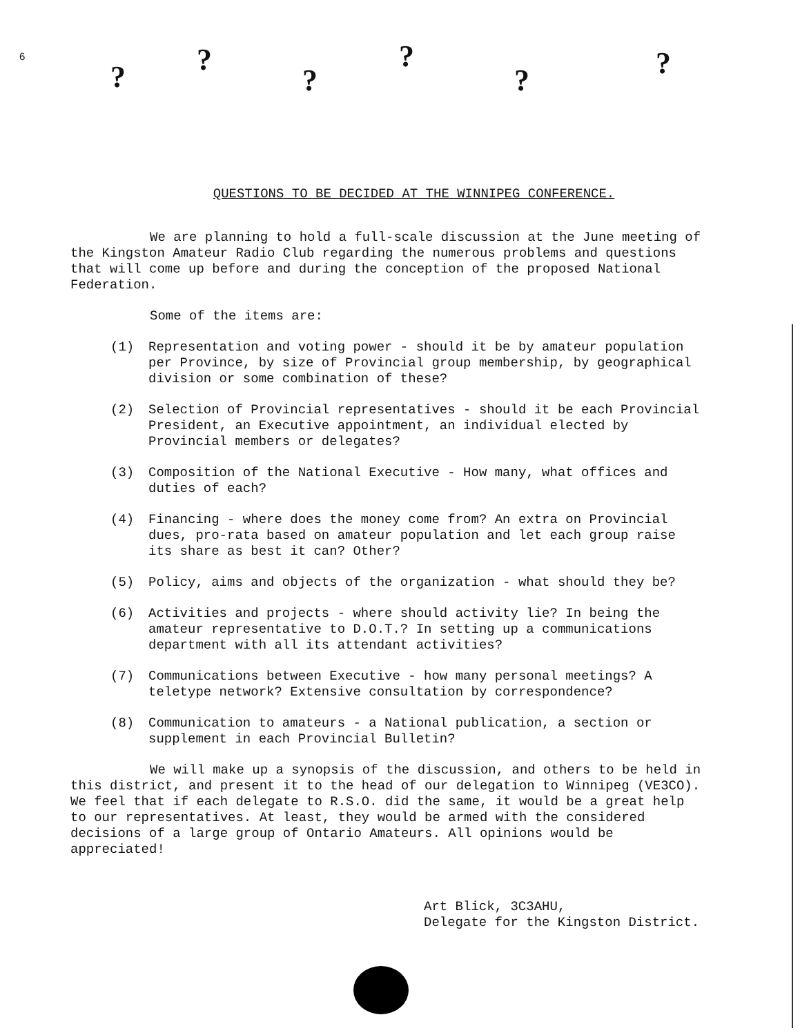6
??????
QUESTIONS TO BE DECIDED AT THE WINNIPEG CONFERENCE.
We are planning to hold a full-scale discussion at the June meeting of the Kingston Amateur Radio Club regarding the numerous problems and questions that will come up before and during the conception of the proposed National Federation.
Some of the items are:
(1) Representation and voting power - should it be by amateur population per Province, by size of Provincial group membership, by geographical division or some combination of these?
(2) Selection of Provincial representatives - should it be each Provincial President, an Executive appointment, an individual elected by Provincial members or delegates?
(3) Composition of the National Executive - How many, what offices and duties of each?
(4) Financing - where does the money come from? An extra on Provincial dues, pro-rata based on amateur population and let each group raise its share as best it can? Other?
(5) Policy, aims and objects of the organization - what should they be?
(6) Activities and projects - where should activity lie? In being the amateur representative to D.O.T.? In setting up a communications department with all its attendant activities?
(7) Communications between Executive - how many personal meetings? A teletype network? Extensive consultation by correspondence?
(8) Communication to amateurs - a National publication, a section or supplement in each Provincial Bulletin?
We will make up a synopsis of the discussion, and others to be held in this district, and present it to the head of our delegation to Winnipeg (VE3CO). We feel that if each delegate to R.S.O. did the same, it would be a great help to our representatives. At least, they would be armed with the considered decisions of a large group of Ontario Amateurs. All opinions would be appreciated!
Art Blick, 3C3AHU,
Delegate for the Kingston District.